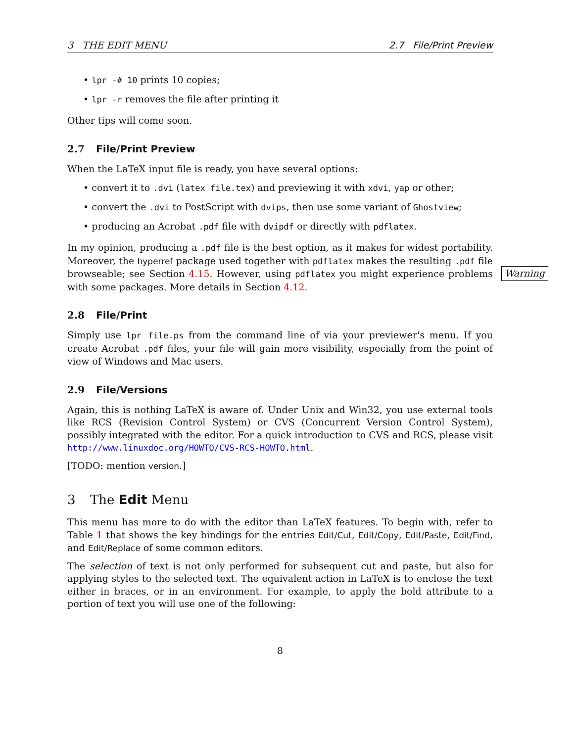3 THE EDIT MENU 2.7 File/Print Preview
• lpr -# 10 prints 10 copies;
• lpr -r removes the file after printing it
Other tips will come soon.
2.7 File/Print Preview
When the LaTeX input file is ready, you have several options:
• convert it to .dvi (latex file.tex) and previewing it with xdvi, yap or other;
• convert the .dvi to PostScript with dvips, then use some variant of Ghostview;
• producing an Acrobat .pdf file with dvipdf or directly with pdflatex.
In my opinion, producing a .pdf file is the best option, as it makes for widest portability. Moreover, the hyperref package used together with pdflatex makes the resulting .pdf file browseable; see Section 4.15. However, using pdflatex you might experience problems with some packages.
Warning
More details in Section 4.12.
2.8 File/Print
Simply use lpr file.ps from the command line of via your previewer's menu. If you create Acrobat .pdf files, your file will gain more visibility, especially from the point of view of Windows and Mac users.
2.9 File/Versions
Again, this is nothing LaTeX is aware of. Under Unix and Win32, you use external tools like RCS (Revision Control System) or CVS (Concurrent Version Control System), possibly integrated with the editor. For a quick introduction to CVS and RCS, please visit http://www.linuxdoc.org/HOWTO/CVS-RCS-HOWTO.html.
[TODO: mention version.]
3 The Edit Menu
This menu has more to do with the editor than LaTeX features. To begin with, refer to Table 1 that shows the key bindings for the entries Edit/Cut, Edit/Copy, Edit/Paste, Edit/Find, and Edit/Replace of some common editors.
The selection of text is not only performed for subsequent cut and paste, but also for applying styles to the selected text. The equivalent action in LaTeX is to enclose the text either in braces, or in an environment. For example, to apply the bold attribute to a portion of text you will use one of the following:
8